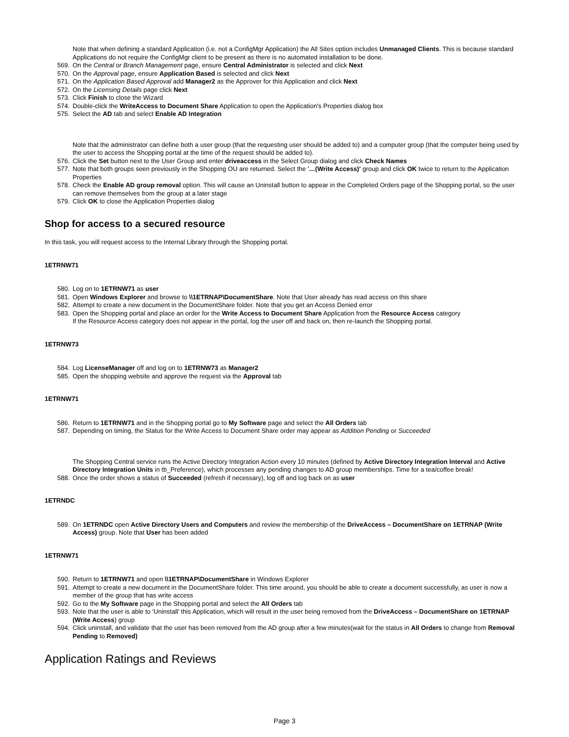Note that when defining a standard Application (i.e. not a ConfigMgr Application) the All Sites option includes Unmanaged Clients. This is because standard Applications do not require the ConfigMgr client to be present as there is no automated installation to be done.
569. On the Central or Branch Management page, ensure Central Administrator is selected and click Next
570. On the Approval page, ensure Application Based is selected and click Next
571. On the Application Based Approval add Manager2 as the Approver for this Application and click Next
572. On the Licensing Details page click Next
573. Click Finish to close the Wizard
574. Double-click the WriteAccess to Document Share Application to open the Application's Properties dialog box
575. Select the AD tab and select Enable AD Integration
Note that the administrator can define both a user group (that the requesting user should be added to) and a computer group (that the computer being used by the user to access the Shopping portal at the time of the request should be added to).
576. Click the Set button next to the User Group and enter driveaccess in the Select Group dialog and click Check Names
577. Note that both groups seen previously in the Shopping OU are returned. Select the '…(Write Access)' group and click OK twice to return to the Application Properties
578. Check the Enable AD group removal option. This will cause an Uninstall button to appear in the Completed Orders page of the Shopping portal, so the user can remove themselves from the group at a later stage
579. Click OK to close the Application Properties dialog
Shop for access to a secured resource
In this task, you will request access to the Internal Library through the Shopping portal.
1ETRNW71
580. Log on to 1ETRNW71 as user
581. Open Windows Explorer and browse to \\1ETRNAP\DocumentShare. Note that User already has read access on this share
582. Attempt to create a new document in the DocumentShare folder. Note that you get an Access Denied error
583. Open the Shopping portal and place an order for the Write Access to Document Share Application from the Resource Access category
If the Resource Access category does not appear in the portal, log the user off and back on, then re-launch the Shopping portal.
1ETRNW73
584. Log LicenseManager off and log on to 1ETRNW73 as Manager2
585. Open the shopping website and approve the request via the Approval tab
1ETRNW71
586. Return to 1ETRNW71 and in the Shopping portal go to My Software page and select the All Orders tab
587. Depending on timing, the Status for the Write Access to Document Share order may appear as Addition Pending or Succeeded
The Shopping Central service runs the Active Directory Integration Action every 10 minutes (defined by Active Directory Integration Interval and Active Directory Integration Units in tb_Preference), which processes any pending changes to AD group memberships. Time for a tea/coffee break!
588. Once the order shows a status of Succeeded (refresh if necessary), log off and log back on as user
1ETRNDC
589. On 1ETRNDC open Active Directory Users and Computers and review the membership of the DriveAccess – DocumentShare on 1ETRNAP (Write Access) group. Note that User has been added
1ETRNW71
590. Return to 1ETRNW71 and open \\1ETRNAP\DocumentShare in Windows Explorer
591. Attempt to create a new document in the DocumentShare folder. This time around, you should be able to create a document successfully, as user is now a member of the group that has write access
592. Go to the My Software page in the Shopping portal and select the All Orders tab
593. Note that the user is able to 'Uninstall' this Application, which will result in the user being removed from the DriveAccess – DocumentShare on 1ETRNAP (Write Access) group
594. Click uninstall, and validate that the user has been removed from the AD group after a few minutes(wait for the status in All Orders to change from Removal Pending to Removed)
Application Ratings and Reviews
Page 3